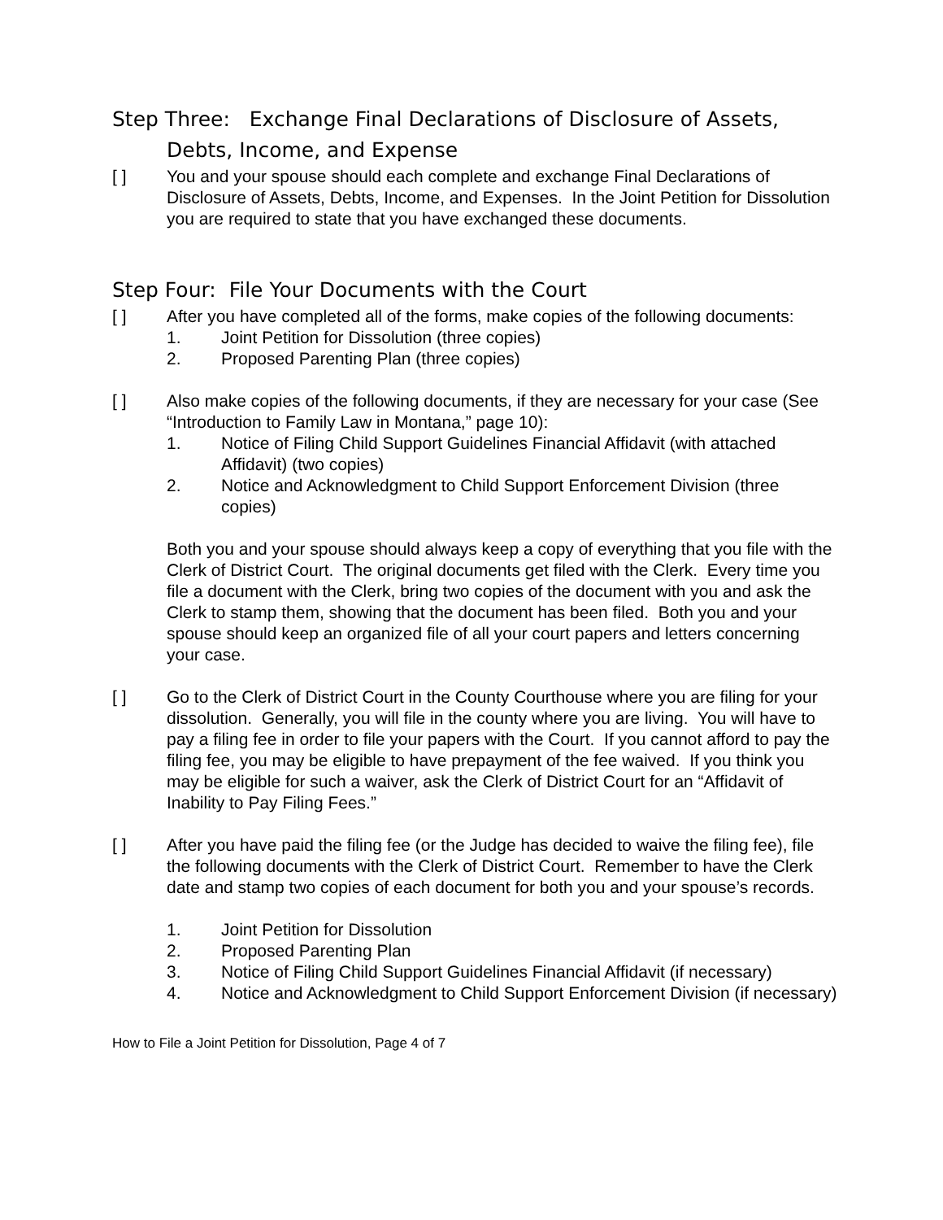Step Three: Exchange Final Declarations of Disclosure of Assets,
Debts, Income, and Expense
[ ] You and your spouse should each complete and exchange Final Declarations of Disclosure of Assets, Debts, Income, and Expenses. In the Joint Petition for Dissolution you are required to state that you have exchanged these documents.
Step Four: File Your Documents with the Court
[ ] After you have completed all of the forms, make copies of the following documents:
1. Joint Petition for Dissolution (three copies)
2. Proposed Parenting Plan (three copies)
[ ] Also make copies of the following documents, if they are necessary for your case (See “Introduction to Family Law in Montana,” page 10):
1. Notice of Filing Child Support Guidelines Financial Affidavit (with attached Affidavit) (two copies)
2. Notice and Acknowledgment to Child Support Enforcement Division (three copies)
Both you and your spouse should always keep a copy of everything that you file with the Clerk of District Court. The original documents get filed with the Clerk. Every time you file a document with the Clerk, bring two copies of the document with you and ask the Clerk to stamp them, showing that the document has been filed. Both you and your spouse should keep an organized file of all your court papers and letters concerning your case.
[ ] Go to the Clerk of District Court in the County Courthouse where you are filing for your dissolution. Generally, you will file in the county where you are living. You will have to pay a filing fee in order to file your papers with the Court. If you cannot afford to pay the filing fee, you may be eligible to have prepayment of the fee waived. If you think you may be eligible for such a waiver, ask the Clerk of District Court for an “Affidavit of Inability to Pay Filing Fees.”
[ ] After you have paid the filing fee (or the Judge has decided to waive the filing fee), file the following documents with the Clerk of District Court. Remember to have the Clerk date and stamp two copies of each document for both you and your spouse’s records.
1. Joint Petition for Dissolution
2. Proposed Parenting Plan
3. Notice of Filing Child Support Guidelines Financial Affidavit (if necessary)
4. Notice and Acknowledgment to Child Support Enforcement Division (if necessary)
How to File a Joint Petition for Dissolution, Page 4 of 7